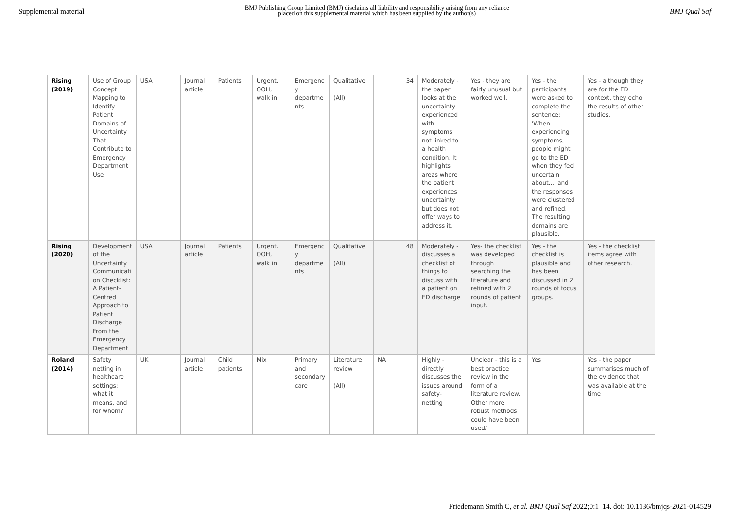Supplemental material BMJ Publishing Group Limited (BMJ) disclaims all liability and responsibility arising from any reliance
placed on this supplemental material which has been supplied by the author(s) BMJ Qual Saf
| Rising (2019) | Use of Group Concept Mapping to Identify Patient Domains of Uncertainty That Contribute to Emergency Department Use | USA | Journal article | Patients | Urgent. OOH, walk in | Emergenc y departme nts | Qualitative (All) | 34 | Moderately - the paper looks at the uncertainty experienced with symptoms not linked to a health condition. It highlights areas where the patient experiences uncertainty but does not offer ways to address it. | Yes - they are fairly unusual but worked well. | Yes - the participants were asked to complete the sentence: 'When experiencing symptoms, people might go to the ED when they feel uncertain about...' and the responses were clustered and refined. The resulting domains are plausible. | Yes - although they are for the ED context, they echo the results of other studies. |
| Rising (2020) | Development of the Uncertainty Communicati on Checklist: A Patient-Centred Approach to Patient Discharge From the Emergency Department | USA | Journal article | Patients | Urgent. OOH, walk in | Emergenc y departme nts | Qualitative (All) | 48 | Moderately - discusses a checklist of things to discuss with a patient on ED discharge | Yes- the checklist was developed through searching the literature and refined with 2 rounds of patient input. | Yes - the checklist is plausible and has been discussed in 2 rounds of focus groups. | Yes - the checklist items agree with other research. |
| Roland (2014) | Safety netting in healthcare settings: what it means, and for whom? | UK | Journal article | Child patients | Mix | Primary and secondary care | Literature review (All) | NA | Highly - directly discusses the issues around safety-netting | Unclear - this is a best practice review in the form of a literature review. Other more robust methods could have been used/ | Yes | Yes - the paper summarises much of the evidence that was available at the time |
Friedemann Smith C, et al. BMJ Qual Saf 2022;0:1–14. doi: 10.1136/bmjqs-2021-014529